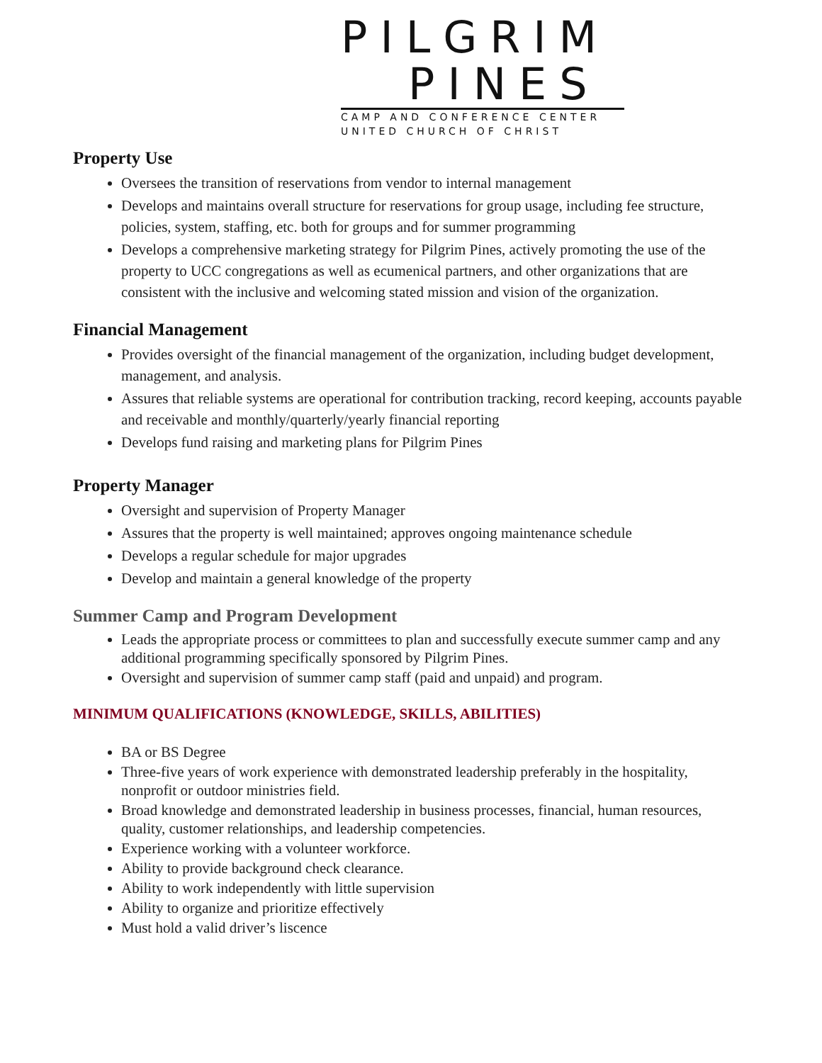PILGRIM
PINES
CAMP AND CONFERENCE CENTER
UNITED CHURCH OF CHRIST
Property Use
Oversees the transition of reservations from vendor to internal management
Develops and maintains overall structure for reservations for group usage, including fee structure, policies, system, staffing, etc. both for groups and for summer programming
Develops a comprehensive marketing strategy for Pilgrim Pines, actively promoting the use of the property to UCC congregations as well as ecumenical partners, and other organizations that are consistent with the inclusive and welcoming stated mission and vision of the organization.
Financial Management
Provides oversight of the financial management of the organization, including budget development, management, and analysis.
Assures that reliable systems are operational for contribution tracking, record keeping, accounts payable and receivable and monthly/quarterly/yearly financial reporting
Develops fund raising and marketing plans for Pilgrim Pines
Property Manager
Oversight and supervision of Property Manager
Assures that the property is well maintained; approves ongoing maintenance schedule
Develops a regular schedule for major upgrades
Develop and maintain a general knowledge of the property
Summer Camp and Program Development
Leads the appropriate process or committees to plan and successfully execute summer camp and any additional programming specifically sponsored by Pilgrim Pines.
Oversight and supervision of summer camp staff (paid and unpaid) and program.
MINIMUM QUALIFICATIONS (KNOWLEDGE, SKILLS, ABILITIES)
BA or BS Degree
Three-five years of work experience with demonstrated leadership preferably in the hospitality, nonprofit or outdoor ministries field.
Broad knowledge and demonstrated leadership in business processes, financial, human resources, quality, customer relationships, and leadership competencies.
Experience working with a volunteer workforce.
Ability to provide background check clearance.
Ability to work independently with little supervision
Ability to organize and prioritize effectively
Must hold a valid driver’s liscence